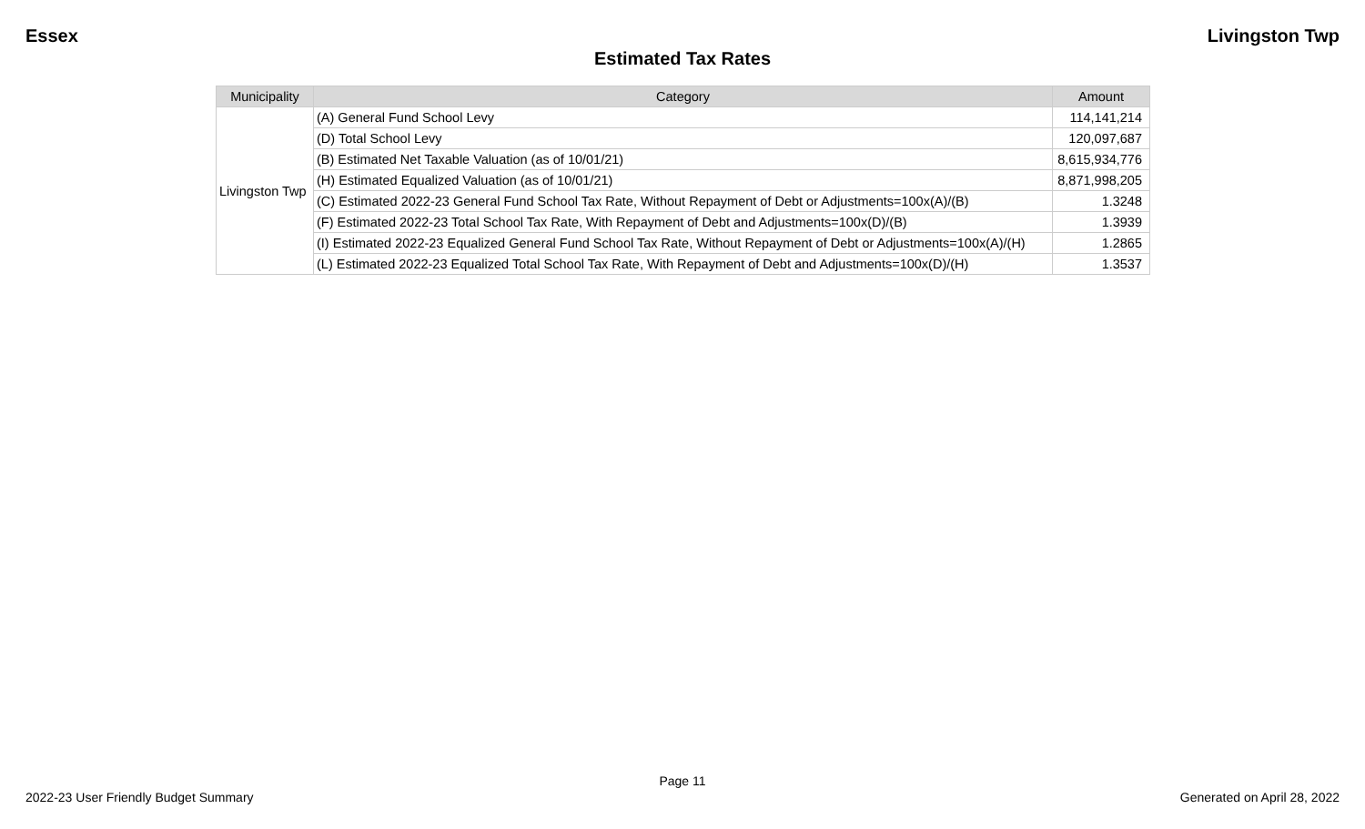Essex Livingston Twp
Estimated Tax Rates
| Municipality | Category | Amount |
| --- | --- | --- |
| Livingston Twp | (A) General Fund School Levy | 114,141,214 |
| | (D) Total School Levy | 120,097,687 |
| | (B) Estimated Net Taxable Valuation (as of 10/01/21) | 8,615,934,776 |
| | (H) Estimated Equalized Valuation (as of 10/01/21) | 8,871,998,205 |
| | (C) Estimated 2022-23 General Fund School Tax Rate, Without Repayment of Debt or Adjustments=100x(A)/(B) | 1.3248 |
| | (F) Estimated 2022-23 Total School Tax Rate, With Repayment of Debt and Adjustments=100x(D)/(B) | 1.3939 |
| | (I) Estimated 2022-23 Equalized General Fund School Tax Rate, Without Repayment of Debt or Adjustments=100x(A)/(H) | 1.2865 |
| | (L) Estimated 2022-23 Equalized Total School Tax Rate, With Repayment of Debt and Adjustments=100x(D)/(H) | 1.3537 |
Page 11
2022-23 User Friendly Budget Summary Generated on April 28, 2022